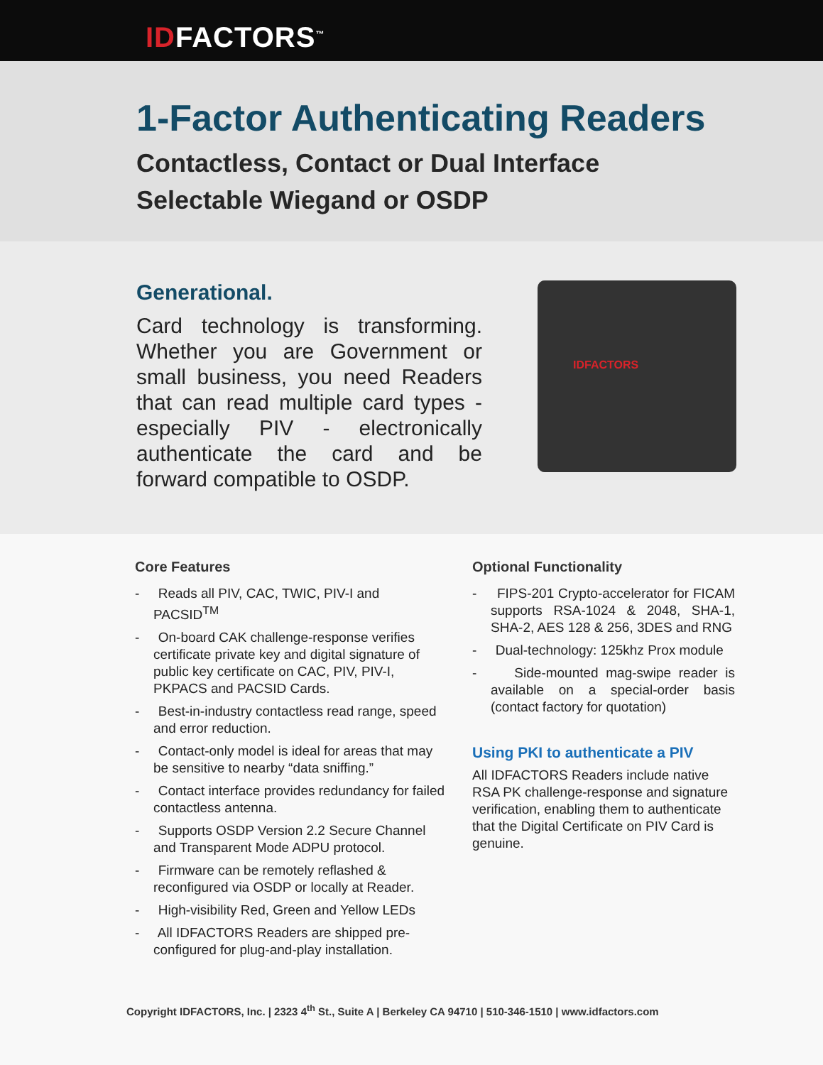IDFACTORS<sup>™</sup>
1-Factor Authenticating Readers
Contactless, Contact or Dual Interface
Selectable Wiegand or OSDP
Generational.
Card technology is transforming. Whether you are Government or small business, you need Readers that can read multiple card types - especially PIV - electronically authenticate the card and be forward compatible to OSDP.
IDFACTORS
Core Features
- Reads all PIV, CAC, TWIC, PIV-I and PACSID<sup>TM</sup>
- On-board CAK challenge-response verifies certificate private key and digital signature of public key certificate on CAC, PIV, PIV-I, PKPACS and PACSID Cards.
- Best-in-industry contactless read range, speed and error reduction.
- Contact-only model is ideal for areas that may be sensitive to nearby “data sniffing.”
- Contact interface provides redundancy for failed contactless antenna.
- Supports OSDP Version 2.2 Secure Channel and Transparent Mode ADPU protocol.
- Firmware can be remotely reflashed & reconfigured via OSDP or locally at Reader.
- High-visibility Red, Green and Yellow LEDs
- All IDFACTORS Readers are shipped pre-configured for plug-and-play installation.
Optional Functionality
- FIPS-201 Crypto-accelerator for FICAM supports RSA-1024 & 2048, SHA-1, SHA-2, AES 128 & 256, 3DES and RNG
- Dual-technology: 125khz Prox module
- Side-mounted mag-swipe reader is available on a special-order basis (contact factory for quotation)
Using PKI to authenticate a PIV
All IDFACTORS Readers include native RSA PK challenge-response and signature verification, enabling them to authenticate that the Digital Certificate on PIV Card is genuine.
Copyright IDFACTORS, Inc. | 2323 4<sup>th</sup> St., Suite A | Berkeley CA 94710 | 510-346-1510 | www.idfactors.com